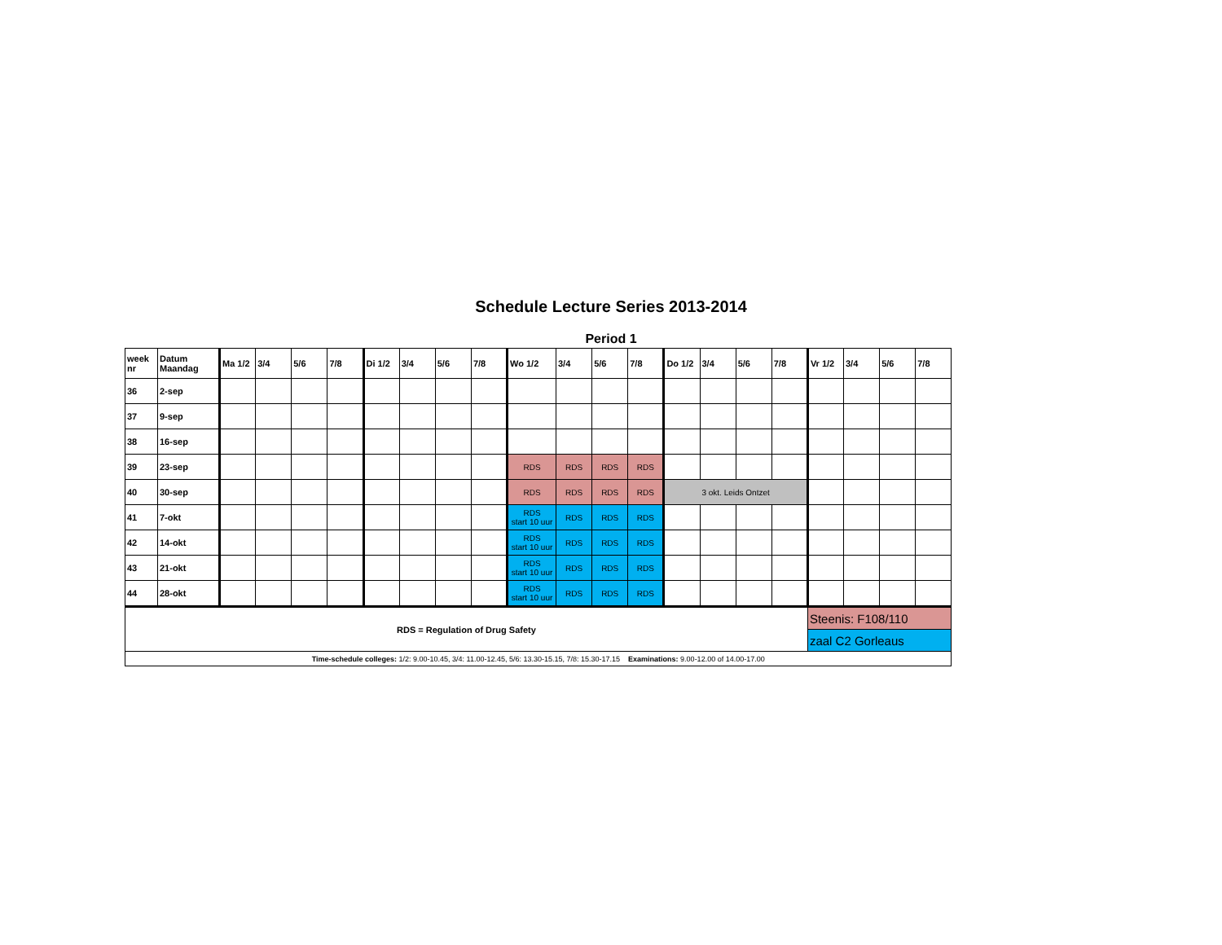Schedule Lecture Series 2013-2014
Period 1
| week nr | Datum Maandag | Ma 1/2 | 3/4 | 5/6 | 7/8 | Di 1/2 | 3/4 | 5/6 | 7/8 | Wo 1/2 | 3/4 | 5/6 | 7/8 | Do 1/2 | 3/4 | 5/6 | 7/8 | Vr 1/2 | 3/4 | 5/6 | 7/8 |
| --- | --- | --- | --- | --- | --- | --- | --- | --- | --- | --- | --- | --- | --- | --- | --- | --- | --- | --- | --- | --- | --- |
| 36 | 2-sep | | | | | | | | | | | | | | | | | | | | |
| 37 | 9-sep | | | | | | | | | | | | | | | | | | | | |
| 38 | 16-sep | | | | | | | | | | | | | | | | | | | | |
| 39 | 23-sep | | | | | | | | | RDS | RDS | RDS | RDS | | | | | | | | |
| 40 | 30-sep | | | | | | | | | RDS | RDS | RDS | RDS | 3 okt. Leids Ontzet | | | | | | | |
| 41 | 7-okt | | | | | | | | | RDS start 10 uur | RDS | RDS | RDS | | | | | | | | |
| 42 | 14-okt | | | | | | | | | RDS start 10 uur | RDS | RDS | RDS | | | | | | | | |
| 43 | 21-okt | | | | | | | | | RDS start 10 uur | RDS | RDS | RDS | | | | | | | | |
| 44 | 28-okt | | | | | | | | | RDS start 10 uur | RDS | RDS | RDS | | | | | | | | |
| RDS = Regulation of Drug Safety | | | | | | | | | | | | | | | | | | Steenis: F108/110 | | | |
| | | | | | | | | | | | | | | | | | | zaal C2 Gorleaus | | | |
| Time-schedule colleges: 1/2: 9.00-10.45, 3/4: 11.00-12.45, 5/6: 13.30-15.15, 7/8: 15.30-17.15 Examinations: 9.00-12.00 of 14.00-17.00 | | | | | | | | | | | | | | | | | | | | | |